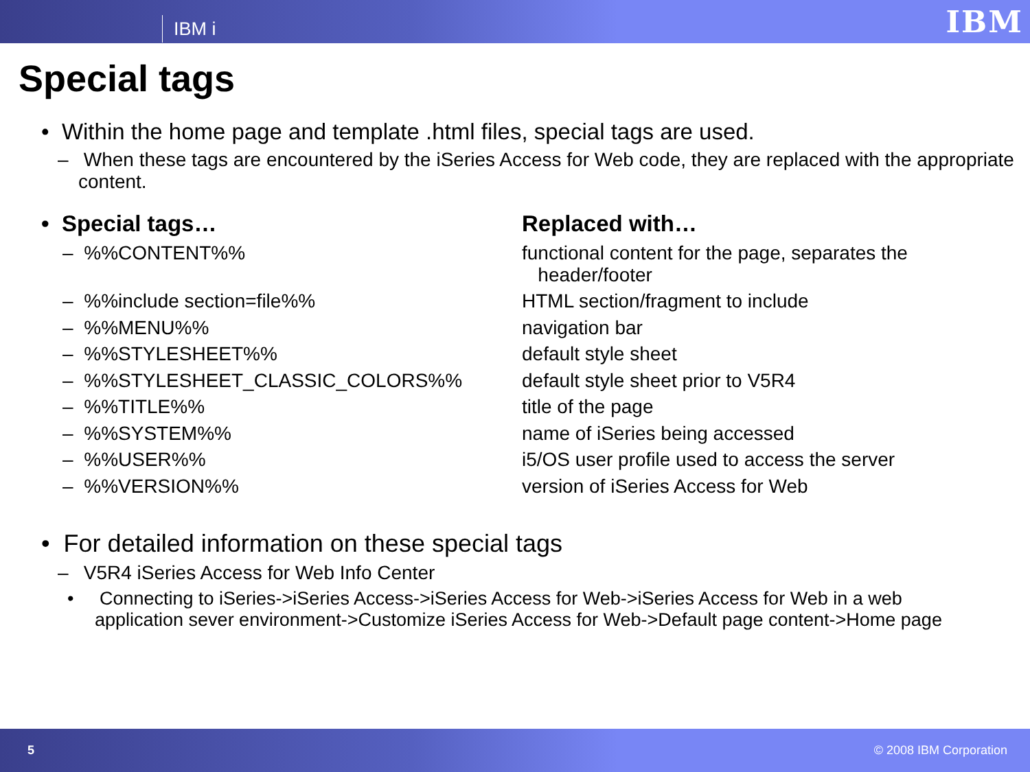IBM i
IBM
Special tags
• Within the home page and template .html files, special tags are used.
– When these tags are encountered by the iSeries Access for Web code, they are replaced with the appropriate content.
| • Special tags… | Replaced with… |
| --- | --- |
| – %%CONTENT%% | functional content for the page, separates the header/footer |
| – %%include section=file%% | HTML section/fragment to include |
| – %%MENU%% | navigation bar |
| – %%STYLESHEET%% | default style sheet |
| – %%STYLESHEET_CLASSIC_COLORS%% | default style sheet prior to V5R4 |
| – %%TITLE%% | title of the page |
| – %%SYSTEM%% | name of iSeries being accessed |
| – %%USER%% | i5/OS user profile used to access the server |
| – %%VERSION%% | version of iSeries Access for Web |
• For detailed information on these special tags
– V5R4 iSeries Access for Web Info Center
• Connecting to iSeries->iSeries Access->iSeries Access for Web->iSeries Access for Web in a web application sever environment->Customize iSeries Access for Web->Default page content->Home page
5 © 2008 IBM Corporation